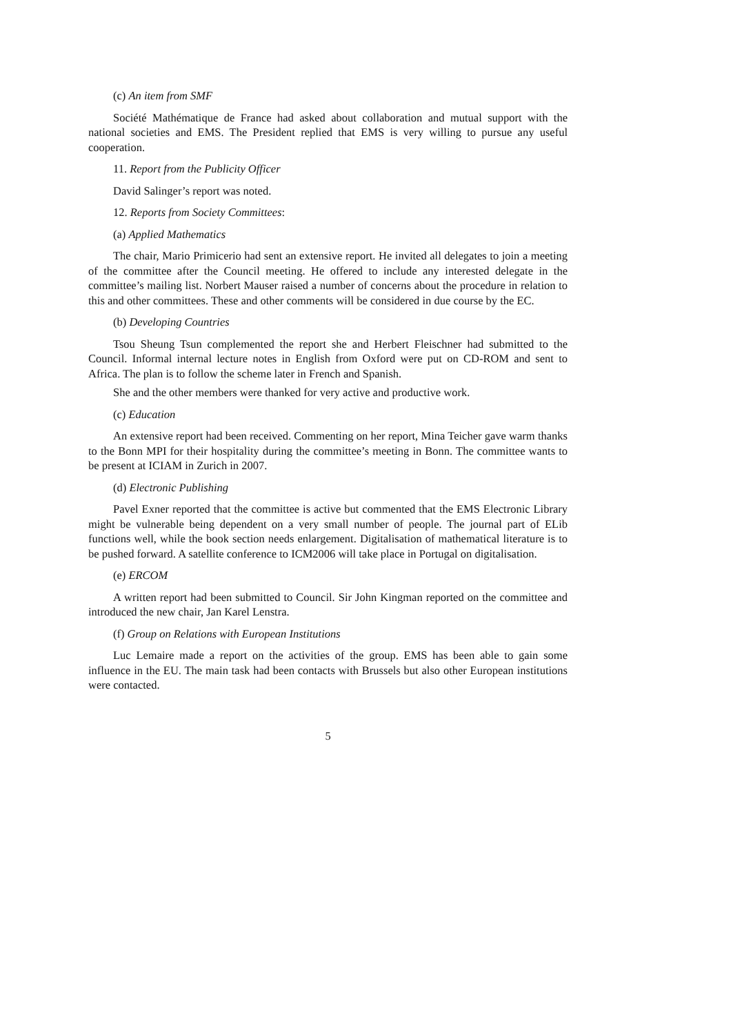(c) An item from SMF
Société Mathématique de France had asked about collaboration and mutual support with the national societies and EMS. The President replied that EMS is very willing to pursue any useful cooperation.
11. Report from the Publicity Officer
David Salinger’s report was noted.
12. Reports from Society Committees:
(a) Applied Mathematics
The chair, Mario Primicerio had sent an extensive report. He invited all delegates to join a meeting of the committee after the Council meeting. He offered to include any interested delegate in the committee’s mailing list. Norbert Mauser raised a number of concerns about the procedure in relation to this and other committees. These and other comments will be considered in due course by the EC.
(b) Developing Countries
Tsou Sheung Tsun complemented the report she and Herbert Fleischner had submitted to the Council. Informal internal lecture notes in English from Oxford were put on CD-ROM and sent to Africa. The plan is to follow the scheme later in French and Spanish.
She and the other members were thanked for very active and productive work.
(c) Education
An extensive report had been received. Commenting on her report, Mina Teicher gave warm thanks to the Bonn MPI for their hospitality during the committee’s meeting in Bonn. The committee wants to be present at ICIAM in Zurich in 2007.
(d) Electronic Publishing
Pavel Exner reported that the committee is active but commented that the EMS Electronic Library might be vulnerable being dependent on a very small number of people. The journal part of ELib functions well, while the book section needs enlargement. Digitalisation of mathematical literature is to be pushed forward. A satellite conference to ICM2006 will take place in Portugal on digitalisation.
(e) ERCOM
A written report had been submitted to Council. Sir John Kingman reported on the committee and introduced the new chair, Jan Karel Lenstra.
(f) Group on Relations with European Institutions
Luc Lemaire made a report on the activities of the group. EMS has been able to gain some influence in the EU. The main task had been contacts with Brussels but also other European institutions were contacted.
5